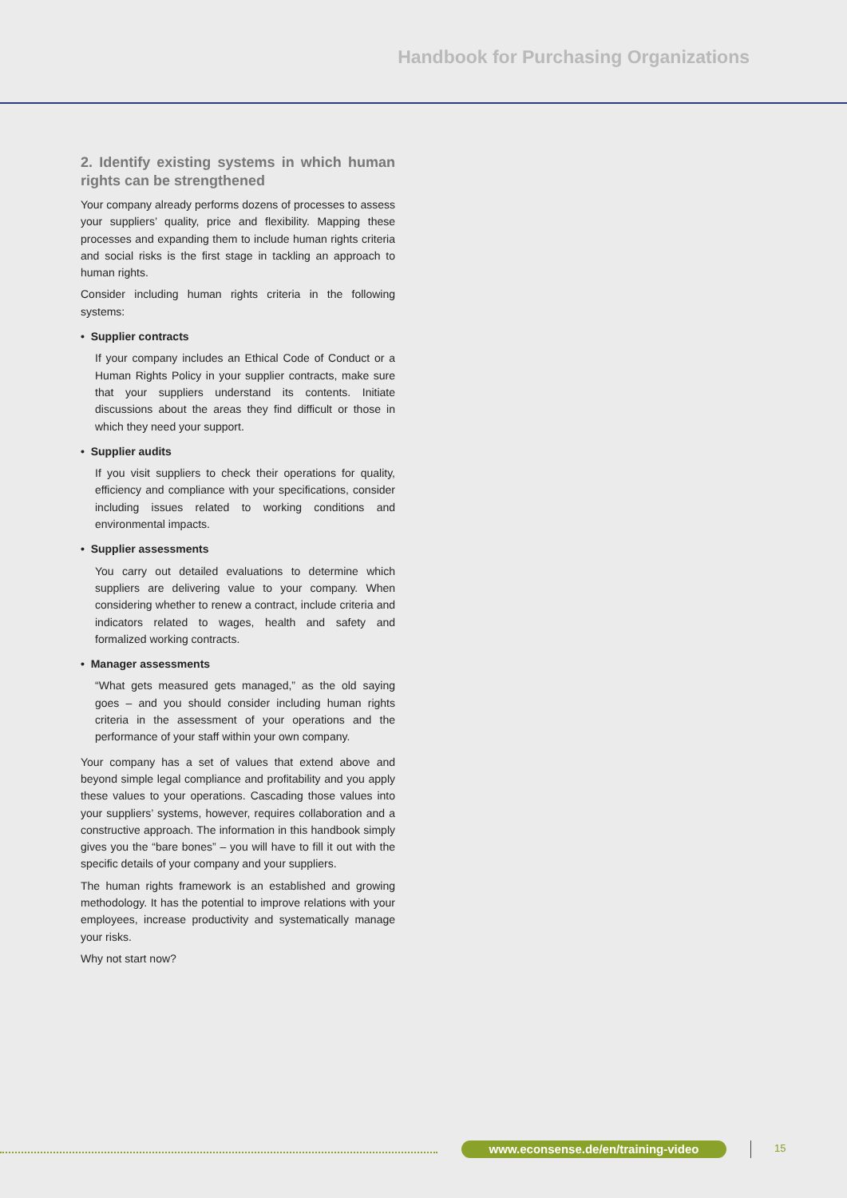Handbook for Purchasing Organizations
2. Identify existing systems in which human rights can be strengthened
Your company already performs dozens of processes to assess your suppliers’ quality, price and flexibility. Mapping these processes and expanding them to include human rights criteria and social risks is the first stage in tackling an approach to human rights.
Consider including human rights criteria in the following systems:
• Supplier contracts
If your company includes an Ethical Code of Conduct or a Human Rights Policy in your supplier contracts, make sure that your suppliers understand its contents. Initiate discussions about the areas they find difficult or those in which they need your support.
• Supplier audits
If you visit suppliers to check their operations for quality, efficiency and compliance with your specifications, consider including issues related to working conditions and environmental impacts.
• Supplier assessments
You carry out detailed evaluations to determine which suppliers are delivering value to your company. When considering whether to renew a contract, include criteria and indicators related to wages, health and safety and formalized working contracts.
• Manager assessments
“What gets measured gets managed,” as the old saying goes – and you should consider including human rights criteria in the assessment of your operations and the performance of your staff within your own company.
Your company has a set of values that extend above and beyond simple legal compliance and profitability and you apply these values to your operations. Cascading those values into your suppliers’ systems, however, requires collaboration and a constructive approach. The information in this handbook simply gives you the “bare bones” – you will have to fill it out with the specific details of your company and your suppliers.
The human rights framework is an established and growing methodology. It has the potential to improve relations with your employees, increase productivity and systematically manage your risks.
Why not start now?
www.econsense.de/en/training-video 15